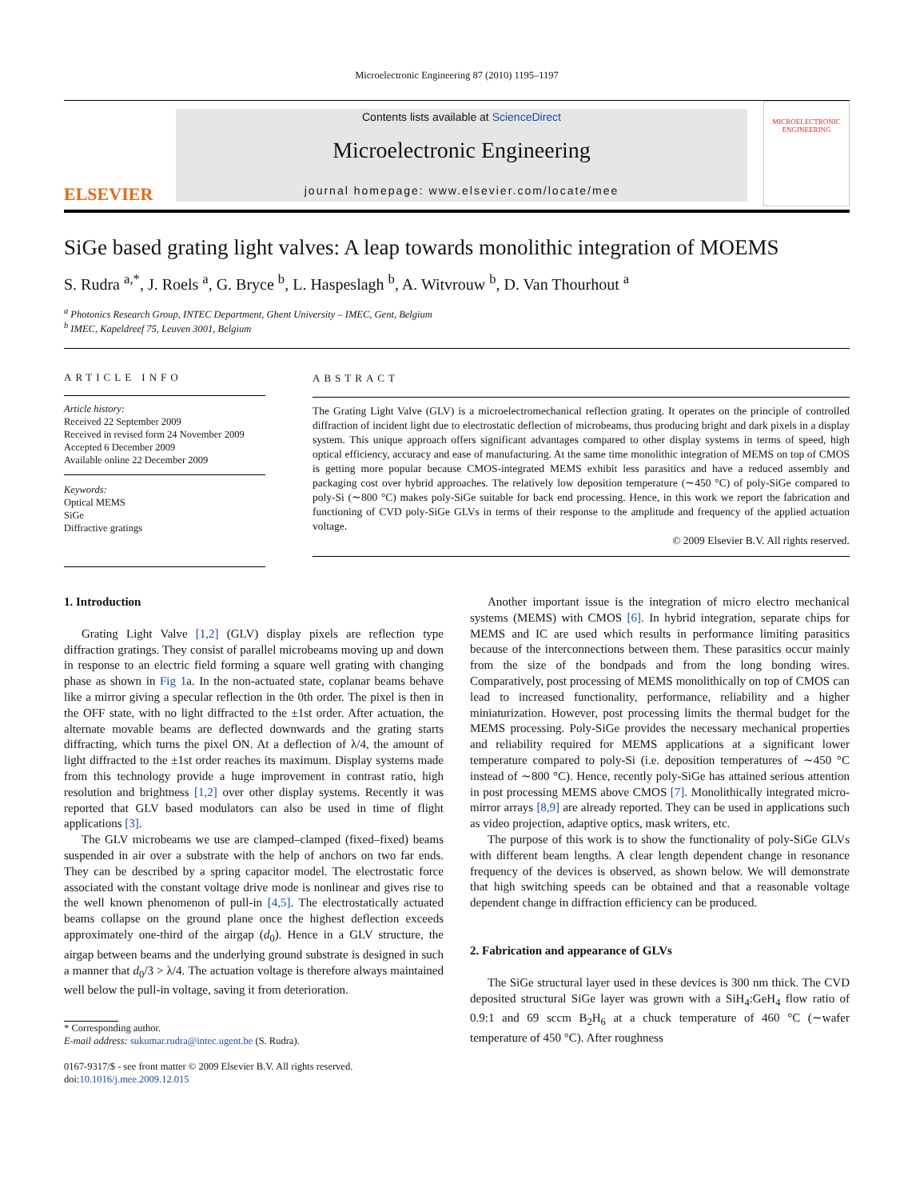Microelectronic Engineering 87 (2010) 1195–1197
ELSEVIER
Contents lists available at ScienceDirect
Microelectronic Engineering
journal homepage: www.elsevier.com/locate/mee
MICROELECTRONIC ENGINEERING
SiGe based grating light valves: A leap towards monolithic integration of MOEMS
S. Rudra <sup>a,*</sup>, J. Roels <sup>a</sup>, G. Bryce <sup>b</sup>, L. Haspeslagh <sup>b</sup>, A. Witvrouw <sup>b</sup>, D. Van Thourhout <sup>a</sup>
<sup>a</sup> Photonics Research Group, INTEC Department, Ghent University – IMEC, Gent, Belgium
<sup>b</sup> IMEC, Kapeldreef 75, Leuven 3001, Belgium
ARTICLE INFO
Article history:
Received 22 September 2009
Received in revised form 24 November 2009
Accepted 6 December 2009
Available online 22 December 2009
Keywords:
Optical MEMS
SiGe
Diffractive gratings
ABSTRACT
The Grating Light Valve (GLV) is a microelectromechanical reflection grating. It operates on the principle of controlled diffraction of incident light due to electrostatic deflection of microbeams, thus producing bright and dark pixels in a display system. This unique approach offers significant advantages compared to other display systems in terms of speed, high optical efficiency, accuracy and ease of manufacturing. At the same time monolithic integration of MEMS on top of CMOS is getting more popular because CMOS-integrated MEMS exhibit less parasitics and have a reduced assembly and packaging cost over hybrid approaches. The relatively low deposition temperature (∼450 °C) of poly-SiGe compared to poly-Si (∼800 °C) makes poly-SiGe suitable for back end processing. Hence, in this work we report the fabrication and functioning of CVD poly-SiGe GLVs in terms of their response to the amplitude and frequency of the applied actuation voltage.
© 2009 Elsevier B.V. All rights reserved.
1. Introduction
Grating Light Valve [1,2] (GLV) display pixels are reflection type diffraction gratings. They consist of parallel microbeams moving up and down in response to an electric field forming a square well grating with changing phase as shown in Fig 1a. In the non-actuated state, coplanar beams behave like a mirror giving a specular reflection in the 0th order. The pixel is then in the OFF state, with no light diffracted to the ±1st order. After actuation, the alternate movable beams are deflected downwards and the grating starts diffracting, which turns the pixel ON. At a deflection of λ/4, the amount of light diffracted to the ±1st order reaches its maximum. Display systems made from this technology provide a huge improvement in contrast ratio, high resolution and brightness [1,2] over other display systems. Recently it was reported that GLV based modulators can also be used in time of flight applications [3].
The GLV microbeams we use are clamped–clamped (fixed–fixed) beams suspended in air over a substrate with the help of anchors on two far ends. They can be described by a spring capacitor model. The electrostatic force associated with the constant voltage drive mode is nonlinear and gives rise to the well known phenomenon of pull-in [4,5]. The electrostatically actuated beams collapse on the ground plane once the highest deflection exceeds approximately one-third of the airgap (d<sub>0</sub>). Hence in a GLV structure, the airgap between beams and the underlying ground substrate is designed in such a manner that d<sub>0</sub>/3 > λ/4. The actuation voltage is therefore always maintained well below the pull-in voltage, saving it from deterioration.
* Corresponding author.
E-mail address: sukumar.rudra@intec.ugent.be (S. Rudra).
0167-9317/$ - see front matter © 2009 Elsevier B.V. All rights reserved.
doi:10.1016/j.mee.2009.12.015
Another important issue is the integration of micro electro mechanical systems (MEMS) with CMOS [6]. In hybrid integration, separate chips for MEMS and IC are used which results in performance limiting parasitics because of the interconnections between them. These parasitics occur mainly from the size of the bondpads and from the long bonding wires. Comparatively, post processing of MEMS monolithically on top of CMOS can lead to increased functionality, performance, reliability and a higher miniaturization. However, post processing limits the thermal budget for the MEMS processing. Poly-SiGe provides the necessary mechanical properties and reliability required for MEMS applications at a significant lower temperature compared to poly-Si (i.e. deposition temperatures of ∼450 °C instead of ∼800 °C). Hence, recently poly-SiGe has attained serious attention in post processing MEMS above CMOS [7]. Monolithically integrated micro-mirror arrays [8,9] are already reported. They can be used in applications such as video projection, adaptive optics, mask writers, etc.
The purpose of this work is to show the functionality of poly-SiGe GLVs with different beam lengths. A clear length dependent change in resonance frequency of the devices is observed, as shown below. We will demonstrate that high switching speeds can be obtained and that a reasonable voltage dependent change in diffraction efficiency can be produced.
2. Fabrication and appearance of GLVs
The SiGe structural layer used in these devices is 300 nm thick. The CVD deposited structural SiGe layer was grown with a SiH<sub>4</sub>:GeH<sub>4</sub> flow ratio of 0.9:1 and 69 sccm B<sub>2</sub>H<sub>6</sub> at a chuck temperature of 460 °C (∼wafer temperature of 450 °C). After roughness